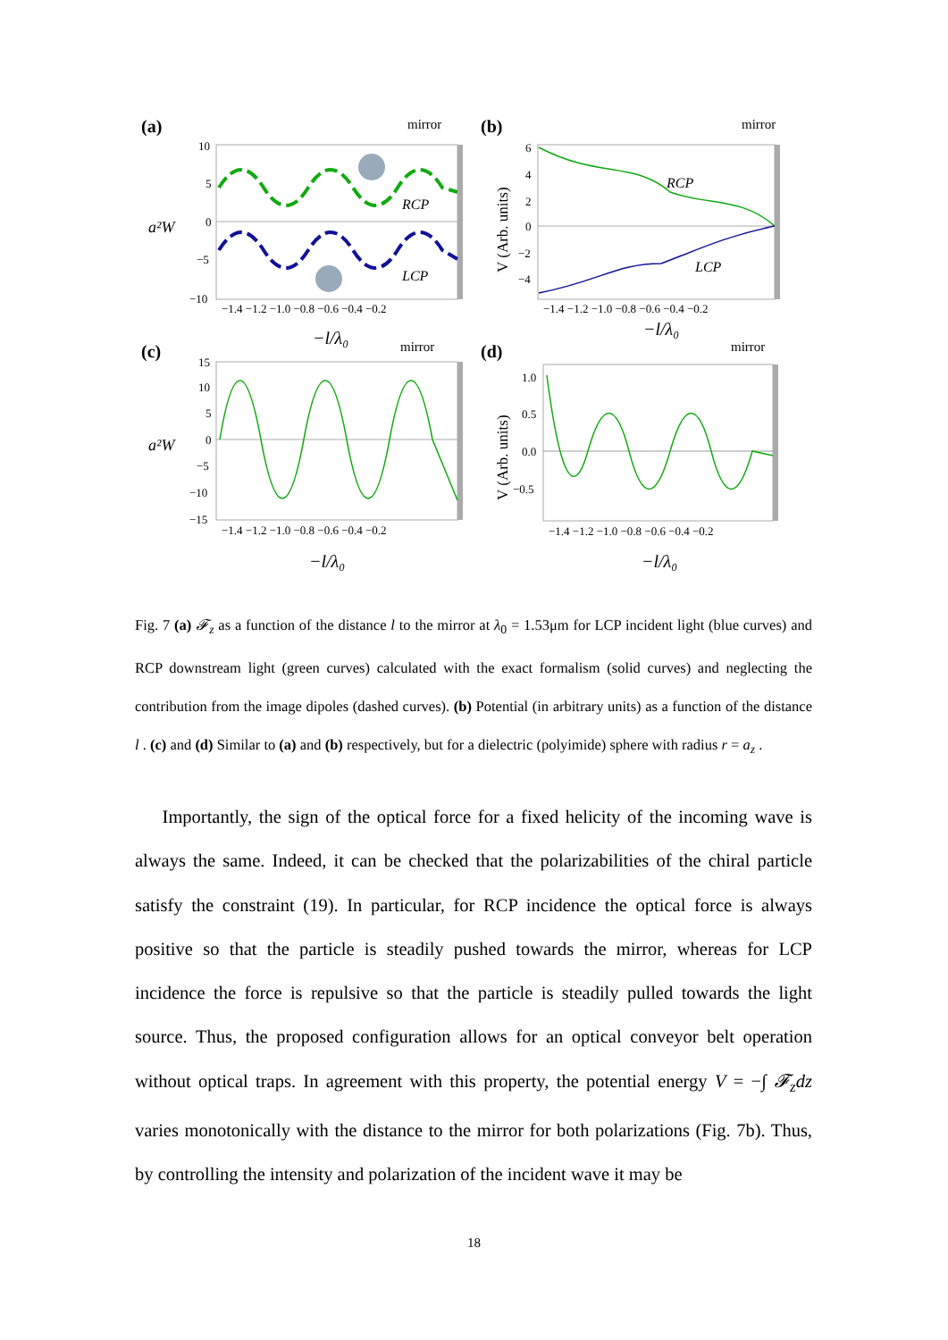(a)
mirror
RCP
LCP
10
5
0
−5
−10
a²W
−1.4 −1.2 −1.0 −0.8 −0.6 −0.4 −0.2
−l/λ₀
(b)
mirror
RCP
LCP
6
4
2
0
−2
−4
V (Arb. units)
−1.4 −1.2 −1.0 −0.8 −0.6 −0.4 −0.2
−l/λ₀
(c)
mirror
15
10
5
0
−5
−10
−15
a²W
−1.4 −1.2 −1.0 −0.8 −0.6 −0.4 −0.2
−l/λ₀
(d)
mirror
1.0
0.5
0.0
−0.5
V (Arb. units)
−1.4 −1.2 −1.0 −0.8 −0.6 −0.4 −0.2
−l/λ₀
Fig. 7 (a) 𝓕<sub>z</sub> as a function of the distance l to the mirror at λ<sub>0</sub> = 1.53μm for LCP incident light (blue curves) and RCP downstream light (green curves) calculated with the exact formalism (solid curves) and neglecting the contribution from the image dipoles (dashed curves). (b) Potential (in arbitrary units) as a function of the distance l . (c) and (d) Similar to (a) and (b) respectively, but for a dielectric (polyimide) sphere with radius r = a<sub>z</sub> .
Importantly, the sign of the optical force for a fixed helicity of the incoming wave is always the same. Indeed, it can be checked that the polarizabilities of the chiral particle satisfy the constraint (19). In particular, for RCP incidence the optical force is always positive so that the particle is steadily pushed towards the mirror, whereas for LCP incidence the force is repulsive so that the particle is steadily pulled towards the light source. Thus, the proposed configuration allows for an optical conveyor belt operation without optical traps. In agreement with this property, the potential energy V = −∫ 𝓕<sub>z</sub>dz varies monotonically with the distance to the mirror for both polarizations (Fig. 7b). Thus, by controlling the intensity and polarization of the incident wave it may be
18